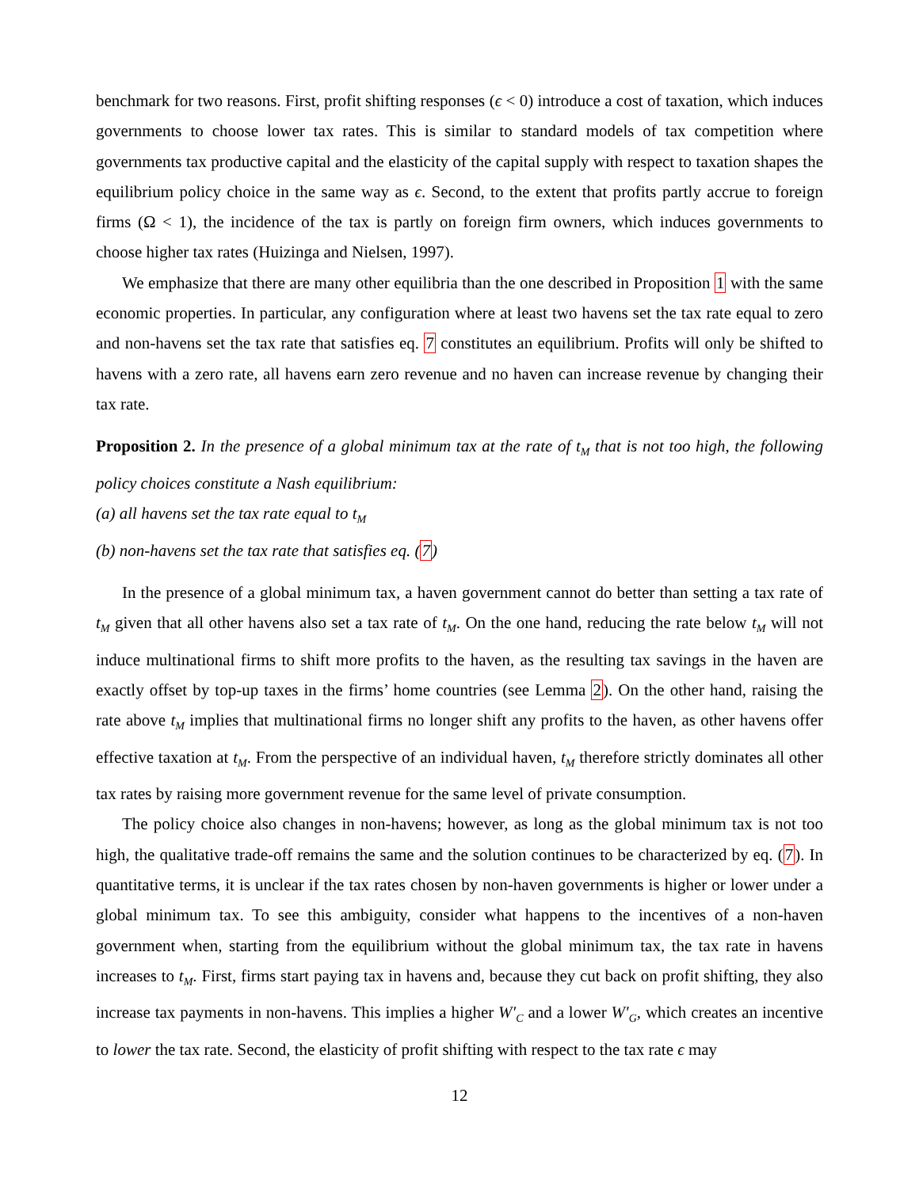benchmark for two reasons. First, profit shifting responses (ϵ < 0) introduce a cost of taxation, which induces governments to choose lower tax rates. This is similar to standard models of tax competition where governments tax productive capital and the elasticity of the capital supply with respect to taxation shapes the equilibrium policy choice in the same way as ϵ. Second, to the extent that profits partly accrue to foreign firms (Ω < 1), the incidence of the tax is partly on foreign firm owners, which induces governments to choose higher tax rates (Huizinga and Nielsen, 1997).
We emphasize that there are many other equilibria than the one described in Proposition 1 with the same economic properties. In particular, any configuration where at least two havens set the tax rate equal to zero and non-havens set the tax rate that satisfies eq. 7 constitutes an equilibrium. Profits will only be shifted to havens with a zero rate, all havens earn zero revenue and no haven can increase revenue by changing their tax rate.
Proposition 2. In the presence of a global minimum tax at the rate of t<sub>M</sub> that is not too high, the following policy choices constitute a Nash equilibrium:
(a) all havens set the tax rate equal to t<sub>M</sub>
(b) non-havens set the tax rate that satisfies eq. (7)
In the presence of a global minimum tax, a haven government cannot do better than setting a tax rate of t<sub>M</sub> given that all other havens also set a tax rate of t<sub>M</sub>. On the one hand, reducing the rate below t<sub>M</sub> will not induce multinational firms to shift more profits to the haven, as the resulting tax savings in the haven are exactly offset by top-up taxes in the firms’ home countries (see Lemma 2). On the other hand, raising the rate above t<sub>M</sub> implies that multinational firms no longer shift any profits to the haven, as other havens offer effective taxation at t<sub>M</sub>. From the perspective of an individual haven, t<sub>M</sub> therefore strictly dominates all other tax rates by raising more government revenue for the same level of private consumption.
The policy choice also changes in non-havens; however, as long as the global minimum tax is not too high, the qualitative trade-off remains the same and the solution continues to be characterized by eq. (7). In quantitative terms, it is unclear if the tax rates chosen by non-haven governments is higher or lower under a global minimum tax. To see this ambiguity, consider what happens to the incentives of a non-haven government when, starting from the equilibrium without the global minimum tax, the tax rate in havens increases to t<sub>M</sub>. First, firms start paying tax in havens and, because they cut back on profit shifting, they also increase tax payments in non-havens. This implies a higher W′<sub>C</sub> and a lower W′<sub>G</sub>, which creates an incentive to lower the tax rate. Second, the elasticity of profit shifting with respect to the tax rate ϵ may
12